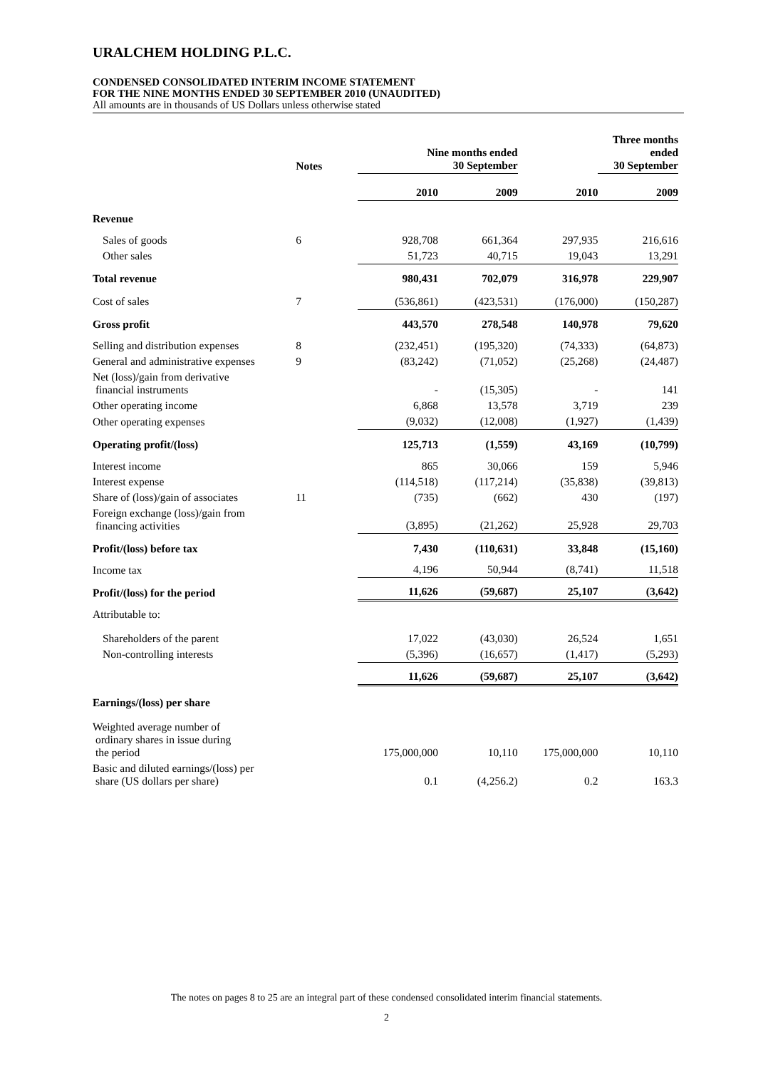URALCHEM HOLDING P.L.C.
CONDENSED CONSOLIDATED INTERIM INCOME STATEMENT
FOR THE NINE MONTHS ENDED 30 SEPTEMBER 2010 (UNAUDITED)
All amounts are in thousands of US Dollars unless otherwise stated
| | Notes | Nine months ended 30 September | | | Three months ended 30 September |
| --- | --- | --- | --- | --- | --- |
| | | 2010 | 2009 | 2010 | 2009 |
| Revenue | | | | | |
| Sales of goods | 6 | 928,708 | 661,364 | 297,935 | 216,616 |
| Other sales | | 51,723 | 40,715 | 19,043 | 13,291 |
| Total revenue | | 980,431 | 702,079 | 316,978 | 229,907 |
| Cost of sales | 7 | (536,861) | (423,531) | (176,000) | (150,287) |
| Gross profit | | 443,570 | 278,548 | 140,978 | 79,620 |
| Selling and distribution expenses | 8 | (232,451) | (195,320) | (74,333) | (64,873) |
| General and administrative expenses | 9 | (83,242) | (71,052) | (25,268) | (24,487) |
| Net (loss)/gain from derivative financial instruments | | - | (15,305) | - | 141 |
| Other operating income | | 6,868 | 13,578 | 3,719 | 239 |
| Other operating expenses | | (9,032) | (12,008) | (1,927) | (1,439) |
| Operating profit/(loss) | | 125,713 | (1,559) | 43,169 | (10,799) |
| Interest income | | 865 | 30,066 | 159 | 5,946 |
| Interest expense | | (114,518) | (117,214) | (35,838) | (39,813) |
| Share of (loss)/gain of associates | 11 | (735) | (662) | 430 | (197) |
| Foreign exchange (loss)/gain from financing activities | | (3,895) | (21,262) | 25,928 | 29,703 |
| Profit/(loss) before tax | | 7,430 | (110,631) | 33,848 | (15,160) |
| Income tax | | 4,196 | 50,944 | (8,741) | 11,518 |
| Profit/(loss) for the period | | 11,626 | (59,687) | 25,107 | (3,642) |
| Attributable to: | | | | | |
| Shareholders of the parent | | 17,022 | (43,030) | 26,524 | 1,651 |
| Non-controlling interests | | (5,396) | (16,657) | (1,417) | (5,293) |
| | | 11,626 | (59,687) | 25,107 | (3,642) |
| Earnings/(loss) per share | | | | | |
| Weighted average number of ordinary shares in issue during the period | | 175,000,000 | 10,110 | 175,000,000 | 10,110 |
| Basic and diluted earnings/(loss) per share (US dollars per share) | | 0.1 | (4,256.2) | 0.2 | 163.3 |
The notes on pages 8 to 25 are an integral part of these condensed consolidated interim financial statements.
2